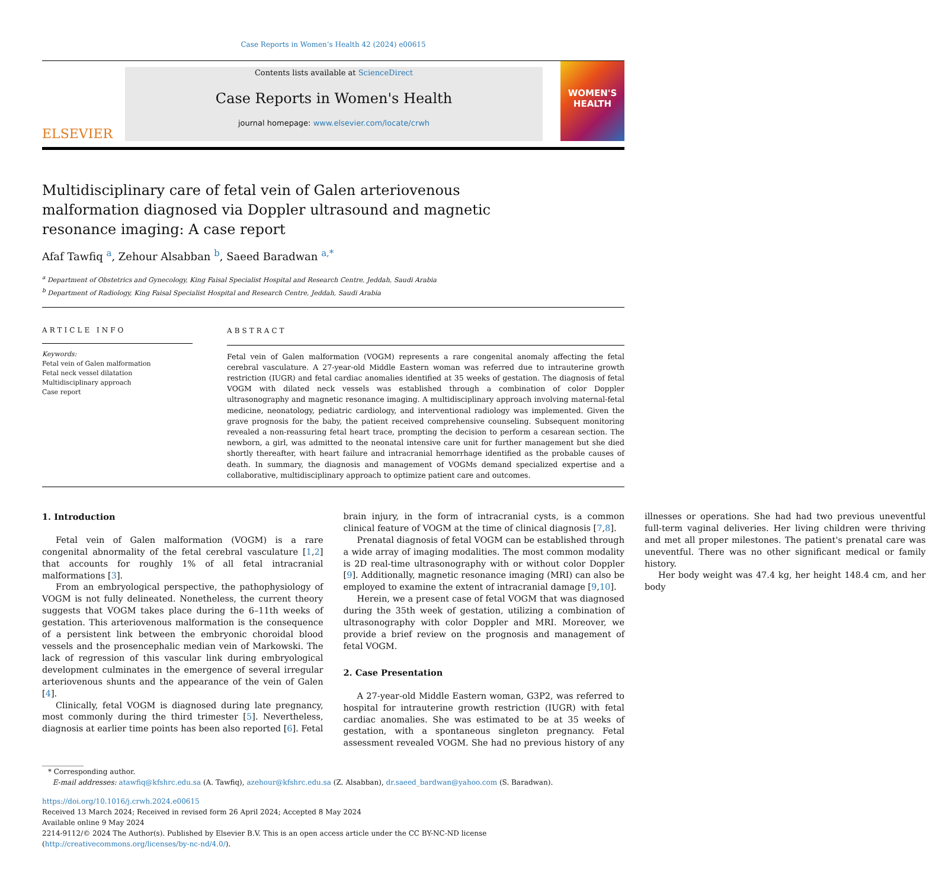Case Reports in Women’s Health 42 (2024) e00615
ELSEVIER
Contents lists available at ScienceDirect
Case Reports in Women's Health
journal homepage: www.elsevier.com/locate/crwh
WOMEN'S
HEALTH
Multidisciplinary care of fetal vein of Galen arteriovenous malformation diagnosed via Doppler ultrasound and magnetic resonance imaging: A case report
Afaf Tawfiq <sup>a</sup>, Zehour Alsabban <sup>b</sup>, Saeed Baradwan <sup>a,*</sup>
<sup>a</sup> Department of Obstetrics and Gynecology, King Faisal Specialist Hospital and Research Centre, Jeddah, Saudi Arabia
<sup>b</sup> Department of Radiology, King Faisal Specialist Hospital and Research Centre, Jeddah, Saudi Arabia
ARTICLE INFO
Keywords:
Fetal vein of Galen malformation
Fetal neck vessel dilatation
Multidisciplinary approach
Case report
ABSTRACT
Fetal vein of Galen malformation (VOGM) represents a rare congenital anomaly affecting the fetal cerebral vasculature. A 27-year-old Middle Eastern woman was referred due to intrauterine growth restriction (IUGR) and fetal cardiac anomalies identified at 35 weeks of gestation. The diagnosis of fetal VOGM with dilated neck vessels was established through a combination of color Doppler ultrasonography and magnetic resonance imaging. A multidisciplinary approach involving maternal-fetal medicine, neonatology, pediatric cardiology, and interventional radiology was implemented. Given the grave prognosis for the baby, the patient received comprehensive counseling. Subsequent monitoring revealed a non-reassuring fetal heart trace, prompting the decision to perform a cesarean section. The newborn, a girl, was admitted to the neonatal intensive care unit for further management but she died shortly thereafter, with heart failure and intracranial hemorrhage identified as the probable causes of death. In summary, the diagnosis and management of VOGMs demand specialized expertise and a collaborative, multidisciplinary approach to optimize patient care and outcomes.
1. Introduction
Fetal vein of Galen malformation (VOGM) is a rare congenital abnormality of the fetal cerebral vasculature [1,2] that accounts for roughly 1% of all fetal intracranial malformations [3].
From an embryological perspective, the pathophysiology of VOGM is not fully delineated. Nonetheless, the current theory suggests that VOGM takes place during the 6–11th weeks of gestation. This arteriovenous malformation is the consequence of a persistent link between the embryonic choroidal blood vessels and the prosencephalic median vein of Markowski. The lack of regression of this vascular link during embryological development culminates in the emergence of several irregular arteriovenous shunts and the appearance of the vein of Galen [4].
Clinically, fetal VOGM is diagnosed during late pregnancy, most commonly during the third trimester [5]. Nevertheless, diagnosis at earlier time points has been also reported [6]. Fetal brain injury, in the form of intracranial cysts, is a common clinical feature of VOGM at the time of clinical diagnosis [7,8].
Prenatal diagnosis of fetal VOGM can be established through a wide array of imaging modalities. The most common modality is 2D real-time ultrasonography with or without color Doppler [9]. Additionally, magnetic resonance imaging (MRI) can also be employed to examine the extent of intracranial damage [9,10].
Herein, we a present case of fetal VOGM that was diagnosed during the 35th week of gestation, utilizing a combination of ultrasonography with color Doppler and MRI. Moreover, we provide a brief review on the prognosis and management of fetal VOGM.
2. Case Presentation
A 27-year-old Middle Eastern woman, G3P2, was referred to hospital for intrauterine growth restriction (IUGR) with fetal cardiac anomalies. She was estimated to be at 35 weeks of gestation, with a spontaneous singleton pregnancy. Fetal assessment revealed VOGM. She had no previous history of any illnesses or operations. She had had two previous uneventful full-term vaginal deliveries. Her living children were thriving and met all proper milestones. The patient's prenatal care was uneventful. There was no other significant medical or family history.
Her body weight was 47.4 kg, her height 148.4 cm, and her body
* Corresponding author.
E-mail addresses: atawfiq@kfshrc.edu.sa (A. Tawfiq), azehour@kfshrc.edu.sa (Z. Alsabban), dr.saeed_bardwan@yahoo.com (S. Baradwan).
https://doi.org/10.1016/j.crwh.2024.e00615
Received 13 March 2024; Received in revised form 26 April 2024; Accepted 8 May 2024
Available online 9 May 2024
2214-9112/© 2024 The Author(s). Published by Elsevier B.V. This is an open access article under the CC BY-NC-ND license (http://creativecommons.org/licenses/by-nc-nd/4.0/).